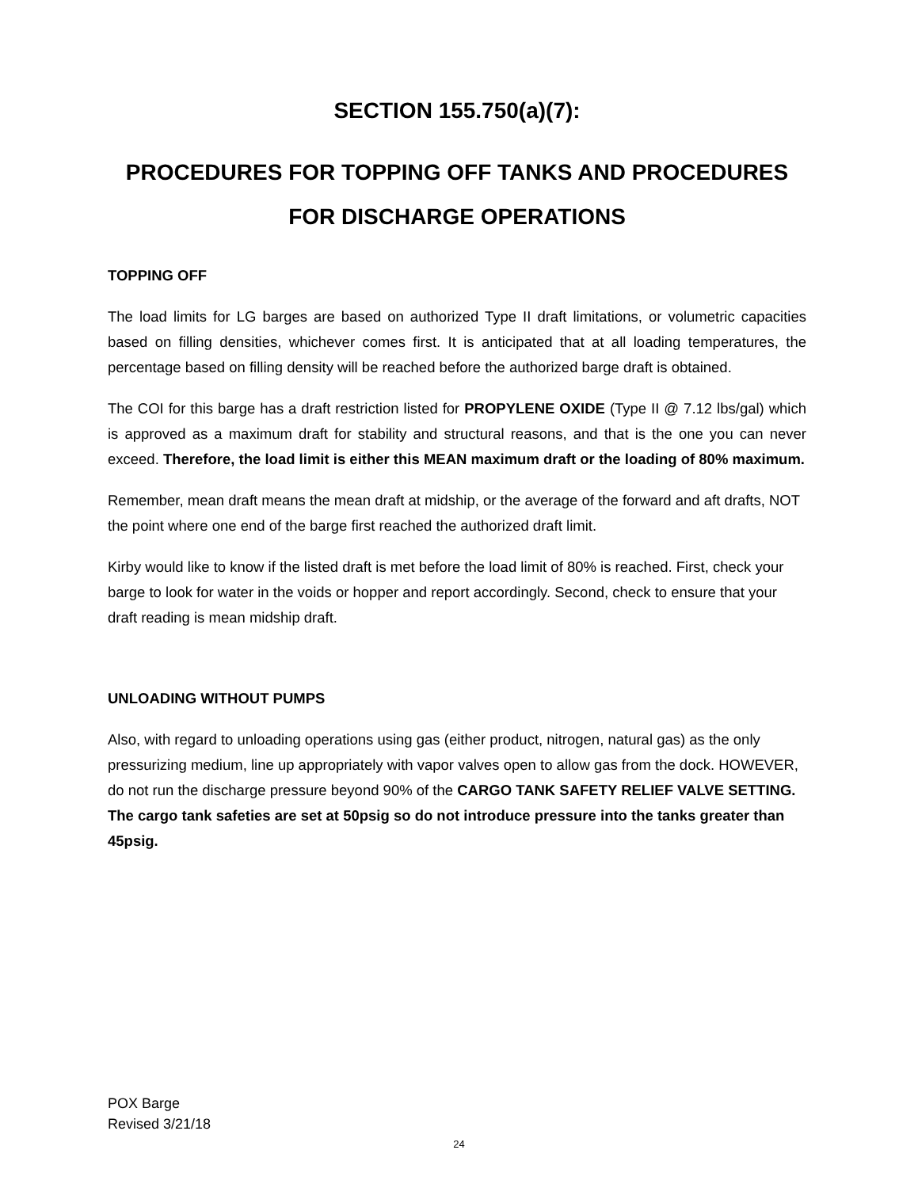SECTION 155.750(a)(7):
PROCEDURES FOR TOPPING OFF TANKS AND PROCEDURES FOR DISCHARGE OPERATIONS
TOPPING OFF
The load limits for LG barges are based on authorized Type II draft limitations, or volumetric capacities based on filling densities, whichever comes first. It is anticipated that at all loading temperatures, the percentage based on filling density will be reached before the authorized barge draft is obtained.
The COI for this barge has a draft restriction listed for PROPYLENE OXIDE (Type II @ 7.12 lbs/gal) which is approved as a maximum draft for stability and structural reasons, and that is the one you can never exceed. Therefore, the load limit is either this MEAN maximum draft or the loading of 80% maximum.
Remember, mean draft means the mean draft at midship, or the average of the forward and aft drafts, NOT the point where one end of the barge first reached the authorized draft limit.
Kirby would like to know if the listed draft is met before the load limit of 80% is reached. First, check your barge to look for water in the voids or hopper and report accordingly. Second, check to ensure that your draft reading is mean midship draft.
UNLOADING WITHOUT PUMPS
Also, with regard to unloading operations using gas (either product, nitrogen, natural gas) as the only pressurizing medium, line up appropriately with vapor valves open to allow gas from the dock. HOWEVER, do not run the discharge pressure beyond 90% of the CARGO TANK SAFETY RELIEF VALVE SETTING. The cargo tank safeties are set at 50psig so do not introduce pressure into the tanks greater than 45psig.
POX Barge
Revised 3/21/18
24